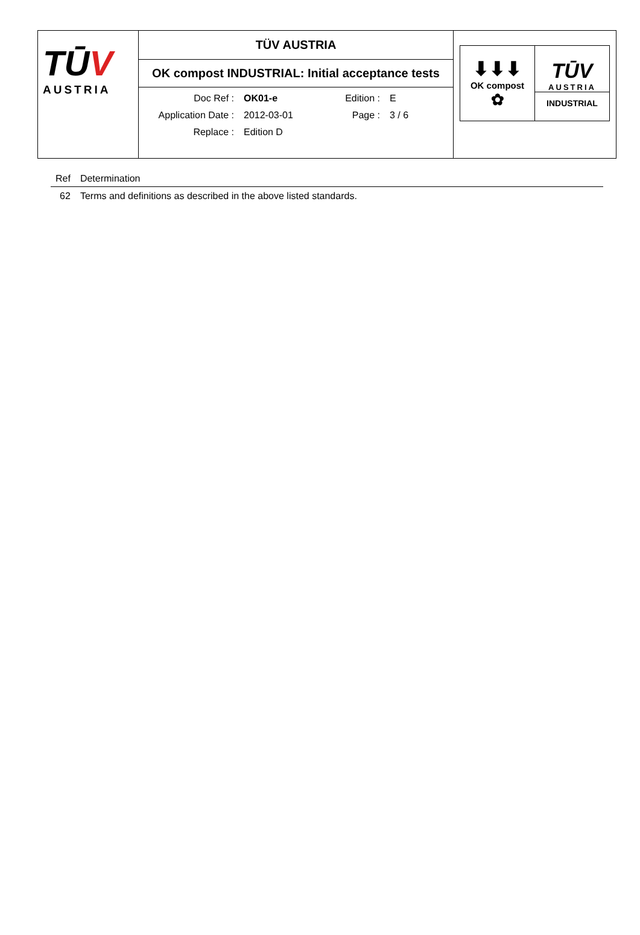TŪV
AUSTRIA
TÜV AUSTRIA
OK compost INDUSTRIAL: Initial acceptance tests
| Doc Ref : | OK01-e | Edition : | E |
| Application Date : | 2012-03-01 | Page : | 3 / 6 |
| Replace : | Edition D | | |
⬇⬇⬇
OK compost
✿
TŪV
AUSTRIA
INDUSTRIAL
| Ref | Determination |
| --- | --- |
| 62 | Terms and definitions as described in the above listed standards. |